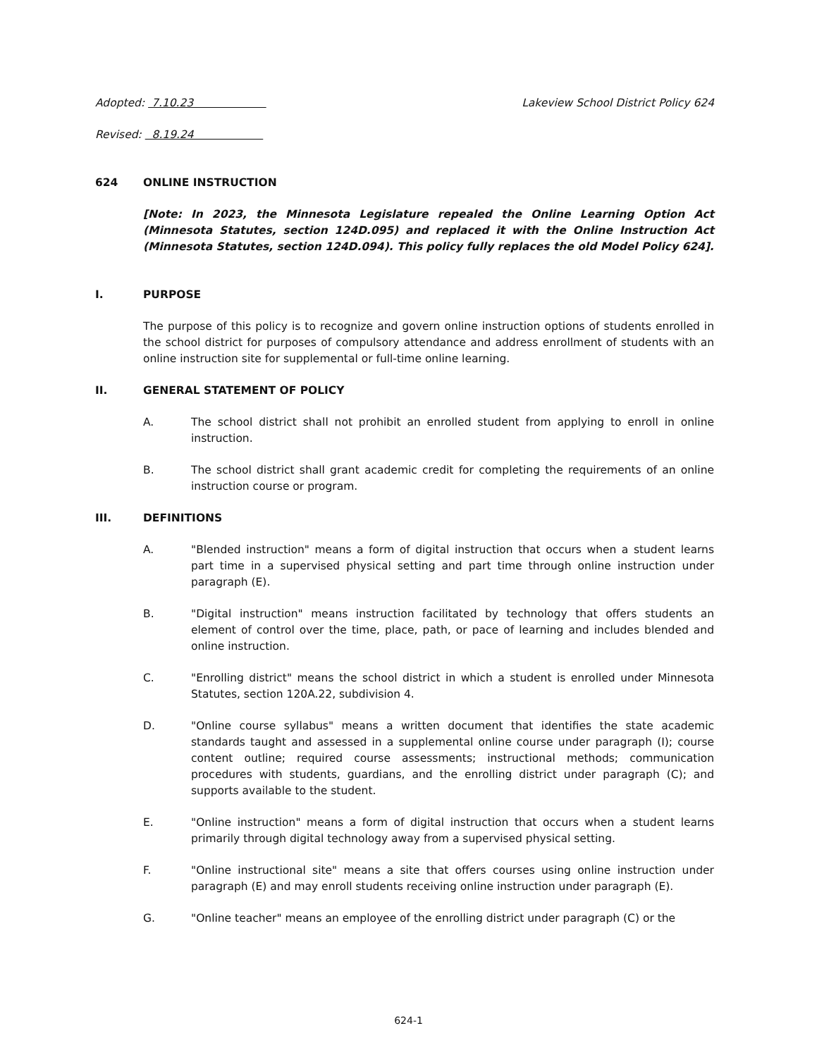Adopted: 7.10.23 Lakeview School District Policy 624
Revised: 8.19.24
624 ONLINE INSTRUCTION
[Note: In 2023, the Minnesota Legislature repealed the Online Learning Option Act (Minnesota Statutes, section 124D.095) and replaced it with the Online Instruction Act (Minnesota Statutes, section 124D.094). This policy fully replaces the old Model Policy 624].
I. PURPOSE
The purpose of this policy is to recognize and govern online instruction options of students enrolled in the school district for purposes of compulsory attendance and address enrollment of students with an online instruction site for supplemental or full-time online learning.
II. GENERAL STATEMENT OF POLICY
A. The school district shall not prohibit an enrolled student from applying to enroll in online instruction.
B. The school district shall grant academic credit for completing the requirements of an online instruction course or program.
III. DEFINITIONS
A. "Blended instruction" means a form of digital instruction that occurs when a student learns part time in a supervised physical setting and part time through online instruction under paragraph (E).
B. "Digital instruction" means instruction facilitated by technology that offers students an element of control over the time, place, path, or pace of learning and includes blended and online instruction.
C. "Enrolling district" means the school district in which a student is enrolled under Minnesota Statutes, section 120A.22, subdivision 4.
D. "Online course syllabus" means a written document that identifies the state academic standards taught and assessed in a supplemental online course under paragraph (I); course content outline; required course assessments; instructional methods; communication procedures with students, guardians, and the enrolling district under paragraph (C); and supports available to the student.
E. "Online instruction" means a form of digital instruction that occurs when a student learns primarily through digital technology away from a supervised physical setting.
F. "Online instructional site" means a site that offers courses using online instruction under paragraph (E) and may enroll students receiving online instruction under paragraph (E).
G. "Online teacher" means an employee of the enrolling district under paragraph (C) or the
624-1